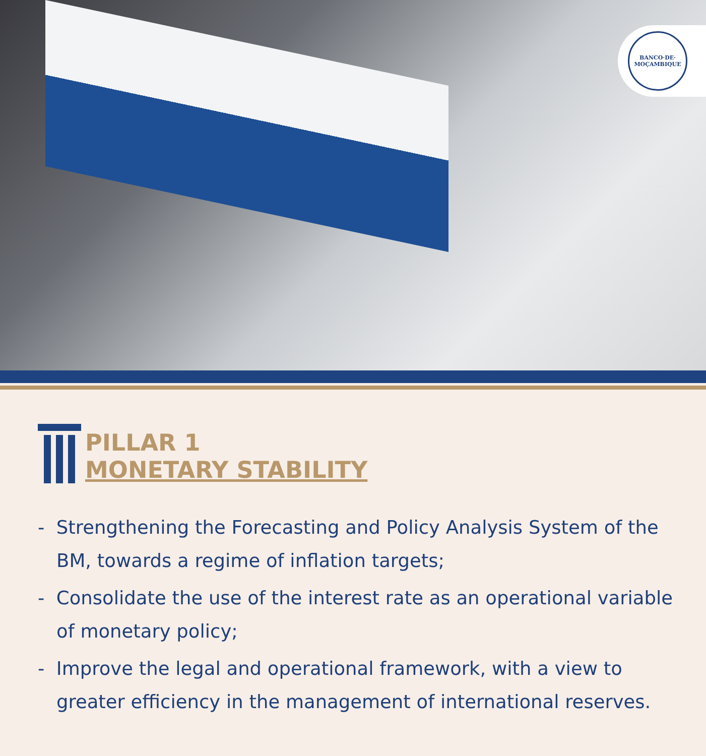BANCO·DE·
MOÇAMBIQUE
PILLAR 1
MONETARY STABILITY
- Strengthening the Forecasting and Policy Analysis System of the BM, towards a regime of inflation targets;
- Consolidate the use of the interest rate as an operational variable of monetary policy;
- Improve the legal and operational framework, with a view to greater efficiency in the management of international reserves.